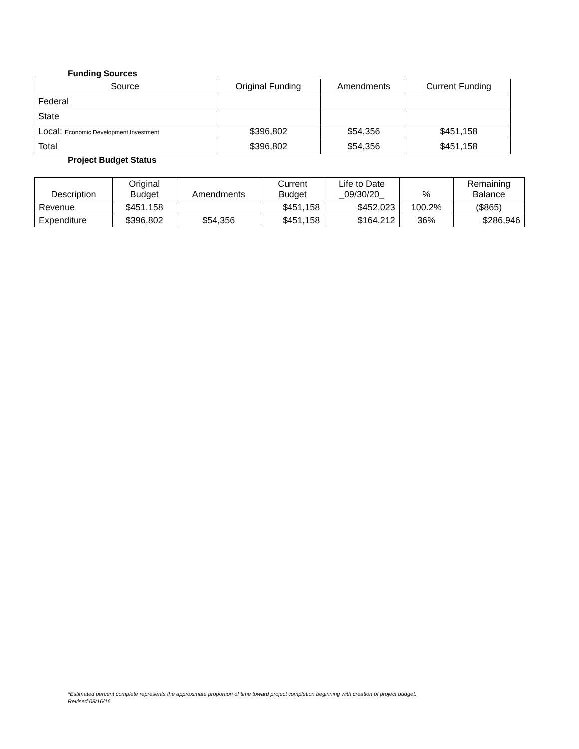Funding Sources
| Source | Original Funding | Amendments | Current Funding |
| --- | --- | --- | --- |
| Federal | | | |
| State | | | |
| Local: Economic Development Investment | $396,802 | $54,356 | $451,158 |
| Total | $396,802 | $54,356 | $451,158 |
Project Budget Status
| Description | Original Budget | Amendments | Current Budget | Life to Date _09/30/20_ | % | Remaining Balance |
| --- | --- | --- | --- | --- | --- | --- |
| Revenue | $451,158 | | $451,158 | $452,023 | 100.2% | ($865) |
| Expenditure | $396,802 | $54,356 | $451,158 | $164,212 | 36% | $286,946 |
*Estimated percent complete represents the approximate proportion of time toward project completion beginning with creation of project budget.
Revised 08/16/16